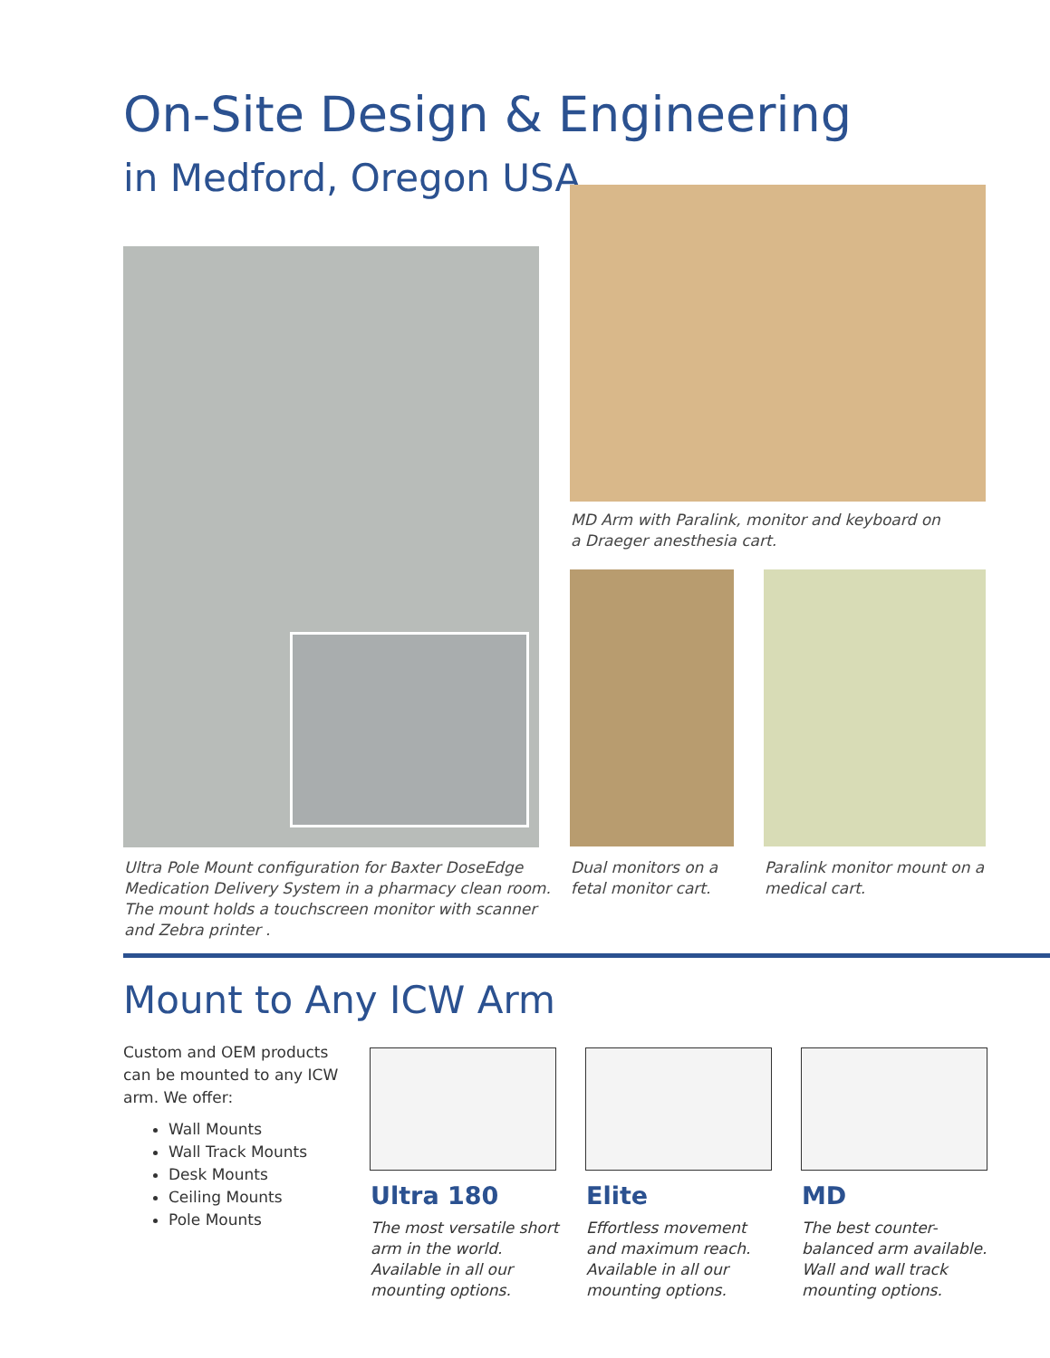On-Site Design & Engineering
in Medford, Oregon USA
MD Arm with Paralink, monitor and keyboard on
a Draeger anesthesia cart.
Ultra Pole Mount configuration for Baxter DoseEdge
Medication Delivery System in a pharmacy clean room.
The mount holds a touchscreen monitor with scanner
and Zebra printer .
Dual monitors on a
fetal monitor cart.
Paralink monitor mount on a
medical cart.
Mount to Any ICW Arm
Custom and OEM products can be mounted to any ICW arm. We offer:
Wall Mounts
Wall Track Mounts
Desk Mounts
Ceiling Mounts
Pole Mounts
Ultra 180 Elite MD
The most versatile short arm in the world. Available in all our mounting options.
Effortless movement and maximum reach. Available in all our mounting options.
The best counter-balanced arm available. Wall and wall track mounting options.